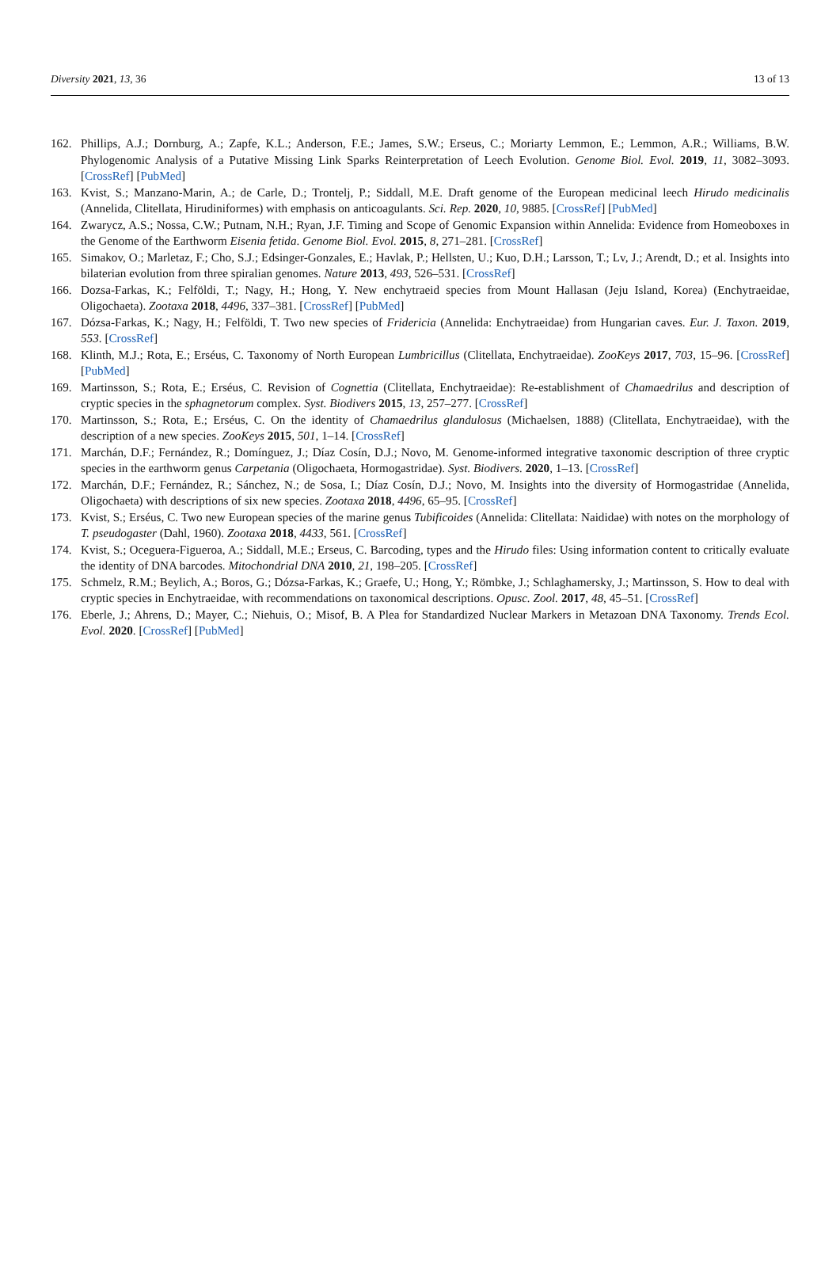Diversity 2021, 13, 36 13 of 13
162. Phillips, A.J.; Dornburg, A.; Zapfe, K.L.; Anderson, F.E.; James, S.W.; Erseus, C.; Moriarty Lemmon, E.; Lemmon, A.R.; Williams, B.W. Phylogenomic Analysis of a Putative Missing Link Sparks Reinterpretation of Leech Evolution. Genome Biol. Evol. 2019, 11, 3082–3093. [CrossRef] [PubMed]
163. Kvist, S.; Manzano-Marin, A.; de Carle, D.; Trontelj, P.; Siddall, M.E. Draft genome of the European medicinal leech Hirudo medicinalis (Annelida, Clitellata, Hirudiniformes) with emphasis on anticoagulants. Sci. Rep. 2020, 10, 9885. [CrossRef] [PubMed]
164. Zwarycz, A.S.; Nossa, C.W.; Putnam, N.H.; Ryan, J.F. Timing and Scope of Genomic Expansion within Annelida: Evidence from Homeoboxes in the Genome of the Earthworm Eisenia fetida. Genome Biol. Evol. 2015, 8, 271–281. [CrossRef]
165. Simakov, O.; Marletaz, F.; Cho, S.J.; Edsinger-Gonzales, E.; Havlak, P.; Hellsten, U.; Kuo, D.H.; Larsson, T.; Lv, J.; Arendt, D.; et al. Insights into bilaterian evolution from three spiralian genomes. Nature 2013, 493, 526–531. [CrossRef]
166. Dozsa-Farkas, K.; Felföldi, T.; Nagy, H.; Hong, Y. New enchytraeid species from Mount Hallasan (Jeju Island, Korea) (Enchytraeidae, Oligochaeta). Zootaxa 2018, 4496, 337–381. [CrossRef] [PubMed]
167. Dózsa-Farkas, K.; Nagy, H.; Felföldi, T. Two new species of Fridericia (Annelida: Enchytraeidae) from Hungarian caves. Eur. J. Taxon. 2019, 553. [CrossRef]
168. Klinth, M.J.; Rota, E.; Erséus, C. Taxonomy of North European Lumbricillus (Clitellata, Enchytraeidae). ZooKeys 2017, 703, 15–96. [CrossRef] [PubMed]
169. Martinsson, S.; Rota, E.; Erséus, C. Revision of Cognettia (Clitellata, Enchytraeidae): Re-establishment of Chamaedrilus and description of cryptic species in the sphagnetorum complex. Syst. Biodivers 2015, 13, 257–277. [CrossRef]
170. Martinsson, S.; Rota, E.; Erséus, C. On the identity of Chamaedrilus glandulosus (Michaelsen, 1888) (Clitellata, Enchytraeidae), with the description of a new species. ZooKeys 2015, 501, 1–14. [CrossRef]
171. Marchán, D.F.; Fernández, R.; Domínguez, J.; Díaz Cosín, D.J.; Novo, M. Genome-informed integrative taxonomic description of three cryptic species in the earthworm genus Carpetania (Oligochaeta, Hormogastridae). Syst. Biodivers. 2020, 1–13. [CrossRef]
172. Marchán, D.F.; Fernández, R.; Sánchez, N.; de Sosa, I.; Díaz Cosín, D.J.; Novo, M. Insights into the diversity of Hormogastridae (Annelida, Oligochaeta) with descriptions of six new species. Zootaxa 2018, 4496, 65–95. [CrossRef]
173. Kvist, S.; Erséus, C. Two new European species of the marine genus Tubificoides (Annelida: Clitellata: Naididae) with notes on the morphology of T. pseudogaster (Dahl, 1960). Zootaxa 2018, 4433, 561. [CrossRef]
174. Kvist, S.; Oceguera-Figueroa, A.; Siddall, M.E.; Erseus, C. Barcoding, types and the Hirudo files: Using information content to critically evaluate the identity of DNA barcodes. Mitochondrial DNA 2010, 21, 198–205. [CrossRef]
175. Schmelz, R.M.; Beylich, A.; Boros, G.; Dózsa-Farkas, K.; Graefe, U.; Hong, Y.; Römbke, J.; Schlaghamersky, J.; Martinsson, S. How to deal with cryptic species in Enchytraeidae, with recommendations on taxonomical descriptions. Opusc. Zool. 2017, 48, 45–51. [CrossRef]
176. Eberle, J.; Ahrens, D.; Mayer, C.; Niehuis, O.; Misof, B. A Plea for Standardized Nuclear Markers in Metazoan DNA Taxonomy. Trends Ecol. Evol. 2020. [CrossRef] [PubMed]